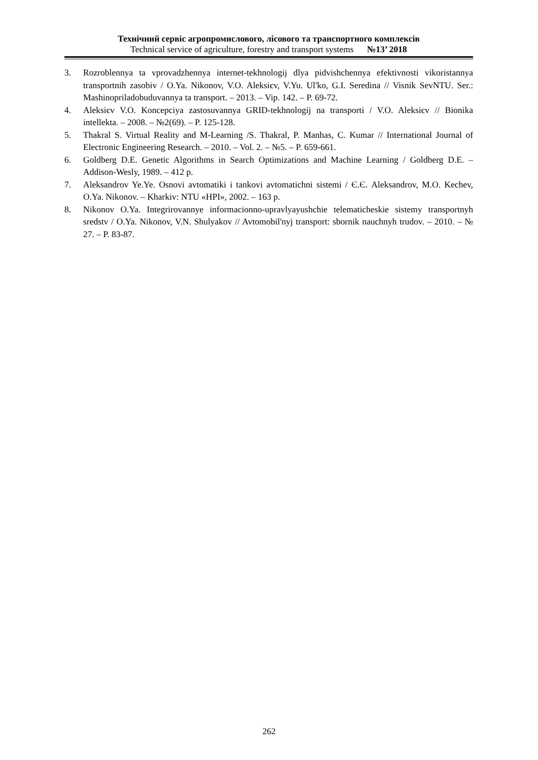Технічний сервіс агропромислового, лісового та транспортного комплексів
Technical service of agriculture, forestry and transport systems №13’ 2018
3. Rozroblennya ta vprovadzhennya internet-tekhnologij dlya pidvishchennya efektivnosti vikoristannya transportnih zasobiv / O.Ya. Nikonov, V.O. Aleksiєv, V.Yu. Ul'ko, G.I. Seredina // Visnik SevNTU. Ser.: Mashinopriladobuduvannya ta transport. – 2013. – Vip. 142. – P. 69-72.
4. Aleksiєv V.O. Koncepciya zastosuvannya GRID-tekhnologij na transporti / V.O. Aleksiєv // Bionika intellekta. – 2008. – №2(69). – P. 125-128.
5. Thakral S. Virtual Reality and M-Learning /S. Thakral, P. Manhas, C. Kumar // International Journal of Electronic Engineering Research. – 2010. – Vol. 2. – №5. – P. 659-661.
6. Goldberg D.E. Genetic Algorithms in Search Optimizations and Machine Learning / Goldberg D.E. – Addison-Wesly, 1989. – 412 p.
7. Aleksandrov Ye.Ye. Osnovi avtomatiki i tankovi avtomatichni sistemi / Є.Є. Aleksandrov, M.O. Kechev, O.Ya. Nikonov. – Kharkiv: NTU «HPI», 2002. – 163 p.
8. Nikonov O.Ya. Integrirovannye informacionno-upravlyayushchie telematicheskie sistemy transportnyh sredstv / O.Ya. Nikonov, V.N. Shulyakov // Avtomobil'nyj transport: sbornik nauchnyh trudov. – 2010. – № 27. – P. 83-87.
262